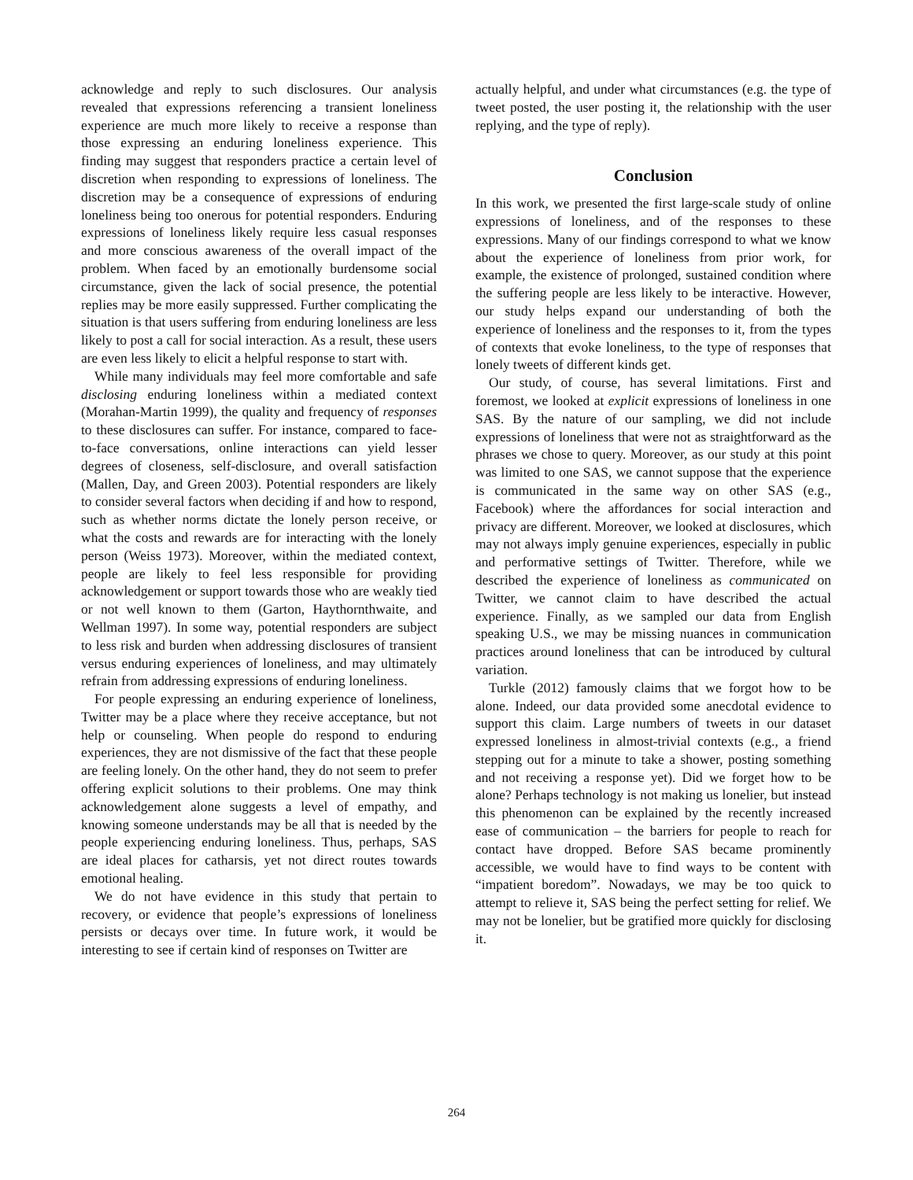acknowledge and reply to such disclosures. Our analysis revealed that expressions referencing a transient loneliness experience are much more likely to receive a response than those expressing an enduring loneliness experience. This finding may suggest that responders practice a certain level of discretion when responding to expressions of loneliness. The discretion may be a consequence of expressions of enduring loneliness being too onerous for potential responders. Enduring expressions of loneliness likely require less casual responses and more conscious awareness of the overall impact of the problem. When faced by an emotionally burdensome social circumstance, given the lack of social presence, the potential replies may be more easily suppressed. Further complicating the situation is that users suffering from enduring loneliness are less likely to post a call for social interaction. As a result, these users are even less likely to elicit a helpful response to start with.
While many individuals may feel more comfortable and safe disclosing enduring loneliness within a mediated context (Morahan-Martin 1999), the quality and frequency of responses to these disclosures can suffer. For instance, compared to face-to-face conversations, online interactions can yield lesser degrees of closeness, self-disclosure, and overall satisfaction (Mallen, Day, and Green 2003). Potential responders are likely to consider several factors when deciding if and how to respond, such as whether norms dictate the lonely person receive, or what the costs and rewards are for interacting with the lonely person (Weiss 1973). Moreover, within the mediated context, people are likely to feel less responsible for providing acknowledgement or support towards those who are weakly tied or not well known to them (Garton, Haythornthwaite, and Wellman 1997). In some way, potential responders are subject to less risk and burden when addressing disclosures of transient versus enduring experiences of loneliness, and may ultimately refrain from addressing expressions of enduring loneliness.
For people expressing an enduring experience of loneliness, Twitter may be a place where they receive acceptance, but not help or counseling. When people do respond to enduring experiences, they are not dismissive of the fact that these people are feeling lonely. On the other hand, they do not seem to prefer offering explicit solutions to their problems. One may think acknowledgement alone suggests a level of empathy, and knowing someone understands may be all that is needed by the people experiencing enduring loneliness. Thus, perhaps, SAS are ideal places for catharsis, yet not direct routes towards emotional healing.
We do not have evidence in this study that pertain to recovery, or evidence that people’s expressions of loneliness persists or decays over time. In future work, it would be interesting to see if certain kind of responses on Twitter are
actually helpful, and under what circumstances (e.g. the type of tweet posted, the user posting it, the relationship with the user replying, and the type of reply).
Conclusion
In this work, we presented the first large-scale study of online expressions of loneliness, and of the responses to these expressions. Many of our findings correspond to what we know about the experience of loneliness from prior work, for example, the existence of prolonged, sustained condition where the suffering people are less likely to be interactive. However, our study helps expand our understanding of both the experience of loneliness and the responses to it, from the types of contexts that evoke loneliness, to the type of responses that lonely tweets of different kinds get.
Our study, of course, has several limitations. First and foremost, we looked at explicit expressions of loneliness in one SAS. By the nature of our sampling, we did not include expressions of loneliness that were not as straightforward as the phrases we chose to query. Moreover, as our study at this point was limited to one SAS, we cannot suppose that the experience is communicated in the same way on other SAS (e.g., Facebook) where the affordances for social interaction and privacy are different. Moreover, we looked at disclosures, which may not always imply genuine experiences, especially in public and performative settings of Twitter. Therefore, while we described the experience of loneliness as communicated on Twitter, we cannot claim to have described the actual experience. Finally, as we sampled our data from English speaking U.S., we may be missing nuances in communication practices around loneliness that can be introduced by cultural variation.
Turkle (2012) famously claims that we forgot how to be alone. Indeed, our data provided some anecdotal evidence to support this claim. Large numbers of tweets in our dataset expressed loneliness in almost-trivial contexts (e.g., a friend stepping out for a minute to take a shower, posting something and not receiving a response yet). Did we forget how to be alone? Perhaps technology is not making us lonelier, but instead this phenomenon can be explained by the recently increased ease of communication – the barriers for people to reach for contact have dropped. Before SAS became prominently accessible, we would have to find ways to be content with “impatient boredom”. Nowadays, we may be too quick to attempt to relieve it, SAS being the perfect setting for relief. We may not be lonelier, but be gratified more quickly for disclosing it.
264